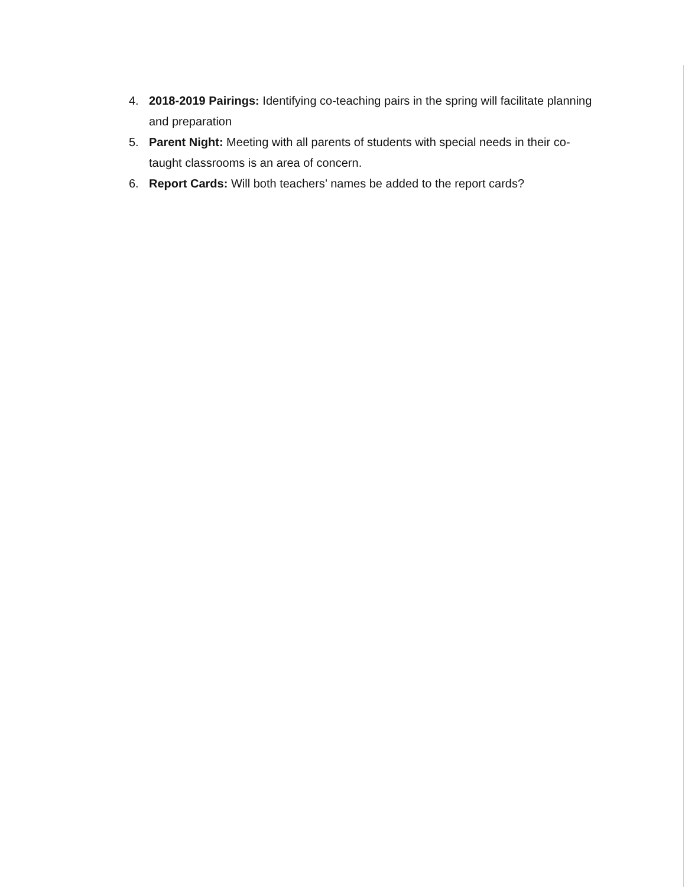4. 2018-2019 Pairings: Identifying co-teaching pairs in the spring will facilitate planning and preparation
5. Parent Night: Meeting with all parents of students with special needs in their co-taught classrooms is an area of concern.
6. Report Cards: Will both teachers’ names be added to the report cards?